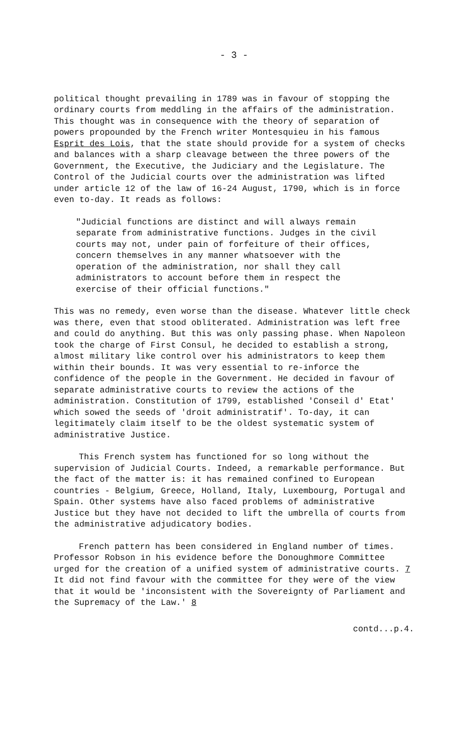- 3 -
political thought prevailing in 1789 was in favour of stopping the ordinary courts from meddling in the affairs of the administration. This thought was in consequence with the theory of separation of powers propounded by the French writer Montesquieu in his famous Esprit des Lois, that the state should provide for a system of checks and balances with a sharp cleavage between the three powers of the Government, the Executive, the Judiciary and the Legislature. The Control of the Judicial courts over the administration was lifted under article 12 of the law of 16-24 August, 1790, which is in force even to-day. It reads as follows:
"Judicial functions are distinct and will always remain separate from administrative functions. Judges in the civil courts may not, under pain of forfeiture of their offices, concern themselves in any manner whatsoever with the operation of the administration, nor shall they call administrators to account before them in respect the exercise of their official functions."
This was no remedy, even worse than the disease. Whatever little check was there, even that stood obliterated. Administration was left free and could do anything. But this was only passing phase. When Napoleon took the charge of First Consul, he decided to establish a strong, almost military like control over his administrators to keep them within their bounds. It was very essential to re-inforce the confidence of the people in the Government. He decided in favour of separate administrative courts to review the actions of the administration. Constitution of 1799, established 'Conseil d' Etat' which sowed the seeds of 'droit administratif'. To-day, it can legitimately claim itself to be the oldest systematic system of administrative Justice.
This French system has functioned for so long without the supervision of Judicial Courts. Indeed, a remarkable performance. But the fact of the matter is: it has remained confined to European countries - Belgium, Greece, Holland, Italy, Luxembourg, Portugal and Spain. Other systems have also faced problems of administrative Justice but they have not decided to lift the umbrella of courts from the administrative adjudicatory bodies.
French pattern has been considered in England number of times. Professor Robson in his evidence before the Donoughmore Committee urged for the creation of a unified system of administrative courts. 7 It did not find favour with the committee for they were of the view that it would be 'inconsistent with the Sovereignty of Parliament and the Supremacy of the Law.' 8
contd...p.4.